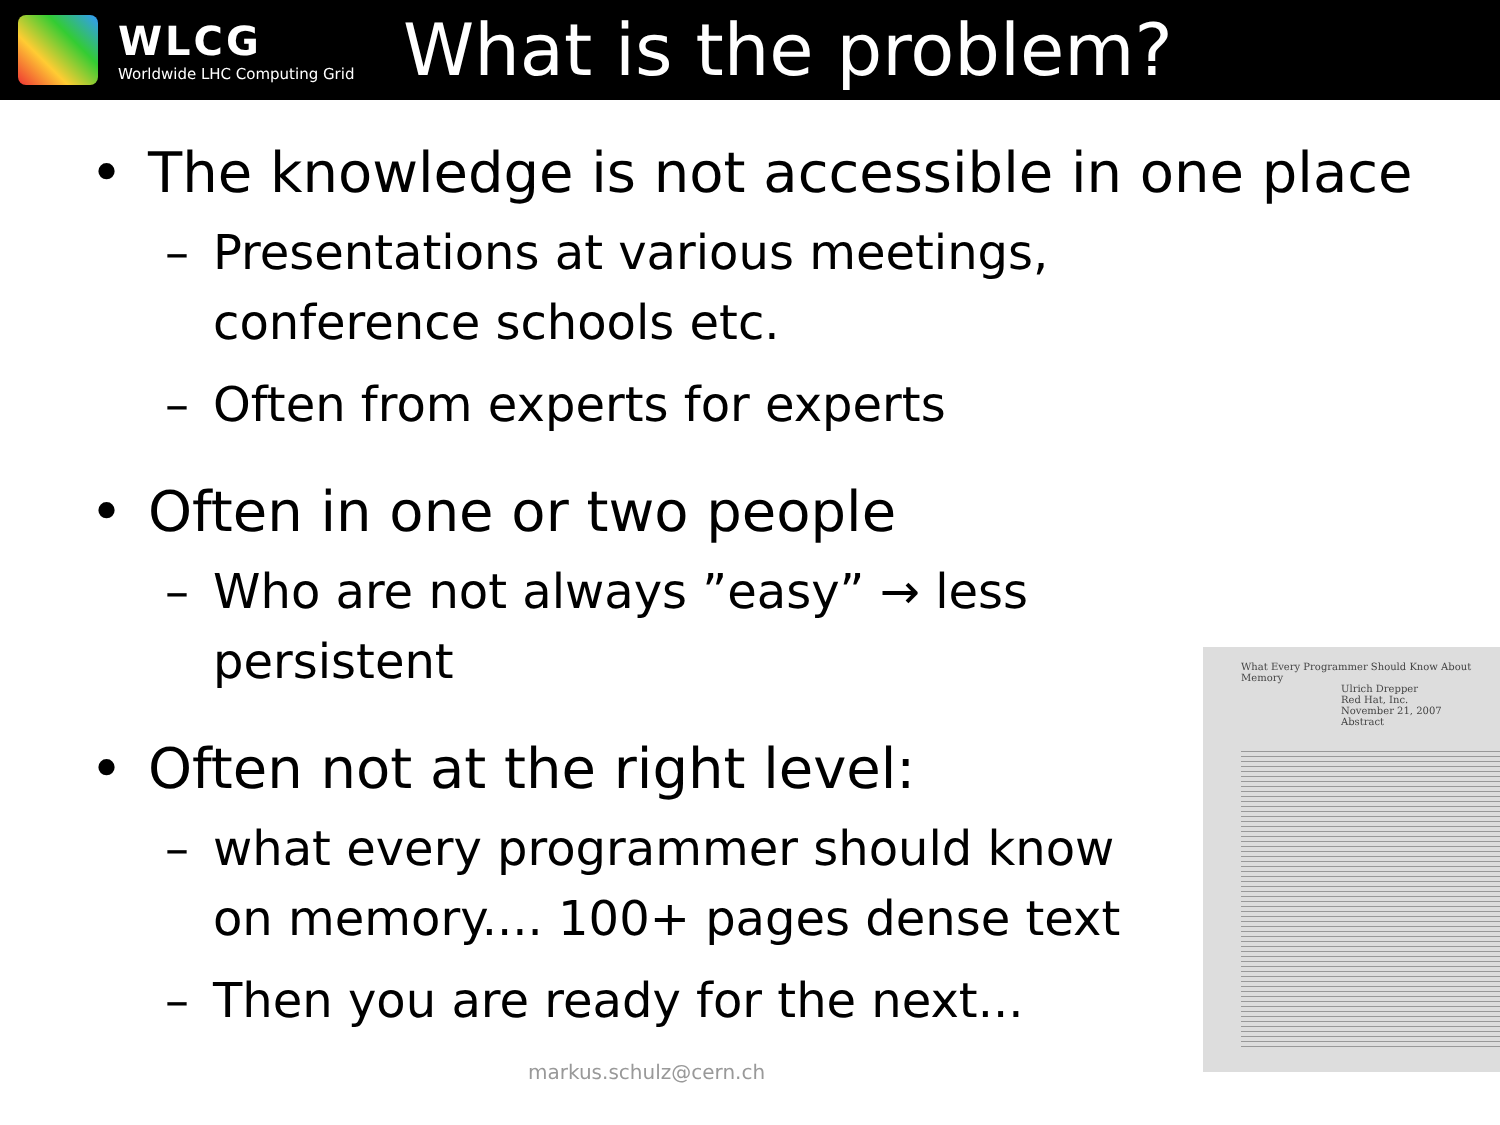WLCG
Worldwide LHC Computing Grid
What is the problem?
• The knowledge is not accessible in one place
– Presentations at various meetings, conference schools etc.
– Often from experts for experts
• Often in one or two people
– Who are not always ”easy” → less persistent
• Often not at the right level:
– what every programmer should know on memory.... 100+ pages dense text
– Then you are ready for the next...
What Every Programmer Should Know About Memory
Ulrich Drepper
Red Hat, Inc.
November 21, 2007
Abstract
markus.schulz@cern.ch